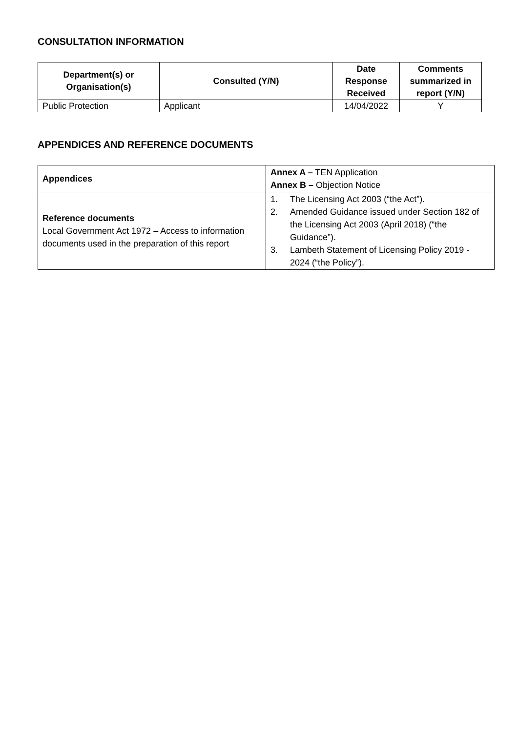CONSULTATION INFORMATION
| Department(s) or Organisation(s) | Consulted (Y/N) | Date Response Received | Comments summarized in report (Y/N) |
| --- | --- | --- | --- |
| Public Protection | Applicant | 14/04/2022 | Y |
APPENDICES AND REFERENCE DOCUMENTS
| Appendices | Annex A – TEN Application Annex B – Objection Notice |
| Reference documents Local Government Act 1972 – Access to information documents used in the preparation of this report | 1. The Licensing Act 2003 (“the Act”). 2. Amended Guidance issued under Section 182 of the Licensing Act 2003 (April 2018) (“the Guidance”). 3. Lambeth Statement of Licensing Policy 2019 - 2024 (“the Policy”). |